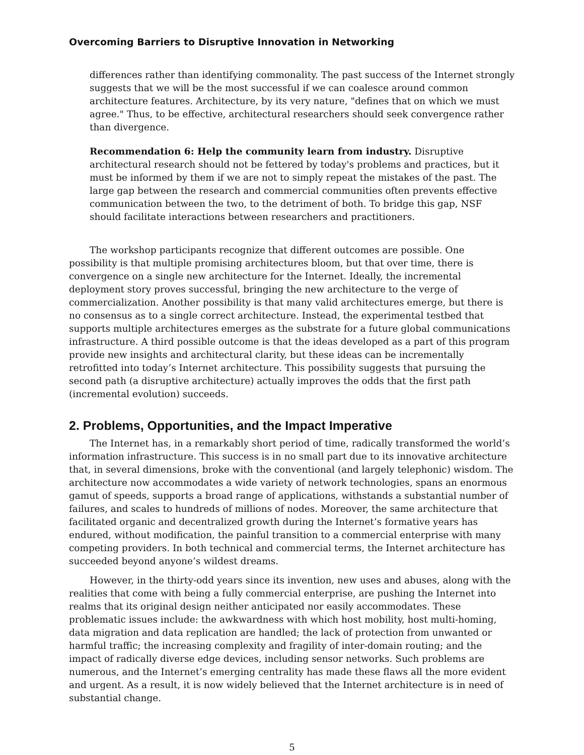Overcoming Barriers to Disruptive Innovation in Networking
differences rather than identifying commonality. The past success of the Internet strongly suggests that we will be the most successful if we can coalesce around common architecture features. Architecture, by its very nature, "defines that on which we must agree." Thus, to be effective, architectural researchers should seek convergence rather than divergence.
Recommendation 6: Help the community learn from industry. Disruptive architectural research should not be fettered by today's problems and practices, but it must be informed by them if we are not to simply repeat the mistakes of the past. The large gap between the research and commercial communities often prevents effective communication between the two, to the detriment of both. To bridge this gap, NSF should facilitate interactions between researchers and practitioners.
The workshop participants recognize that different outcomes are possible. One possibility is that multiple promising architectures bloom, but that over time, there is convergence on a single new architecture for the Internet. Ideally, the incremental deployment story proves successful, bringing the new architecture to the verge of commercialization. Another possibility is that many valid architectures emerge, but there is no consensus as to a single correct architecture. Instead, the experimental testbed that supports multiple architectures emerges as the substrate for a future global communications infrastructure. A third possible outcome is that the ideas developed as a part of this program provide new insights and architectural clarity, but these ideas can be incrementally retrofitted into today’s Internet architecture. This possibility suggests that pursuing the second path (a disruptive architecture) actually improves the odds that the first path (incremental evolution) succeeds.
2. Problems, Opportunities, and the Impact Imperative
The Internet has, in a remarkably short period of time, radically transformed the world’s information infrastructure. This success is in no small part due to its innovative architecture that, in several dimensions, broke with the conventional (and largely telephonic) wisdom. The architecture now accommodates a wide variety of network technologies, spans an enormous gamut of speeds, supports a broad range of applications, withstands a substantial number of failures, and scales to hundreds of millions of nodes. Moreover, the same architecture that facilitated organic and decentralized growth during the Internet’s formative years has endured, without modification, the painful transition to a commercial enterprise with many competing providers. In both technical and commercial terms, the Internet architecture has succeeded beyond anyone’s wildest dreams.
However, in the thirty-odd years since its invention, new uses and abuses, along with the realities that come with being a fully commercial enterprise, are pushing the Internet into realms that its original design neither anticipated nor easily accommodates. These problematic issues include: the awkwardness with which host mobility, host multi-homing, data migration and data replication are handled; the lack of protection from unwanted or harmful traffic; the increasing complexity and fragility of inter-domain routing; and the impact of radically diverse edge devices, including sensor networks. Such problems are numerous, and the Internet’s emerging centrality has made these flaws all the more evident and urgent. As a result, it is now widely believed that the Internet architecture is in need of substantial change.
5